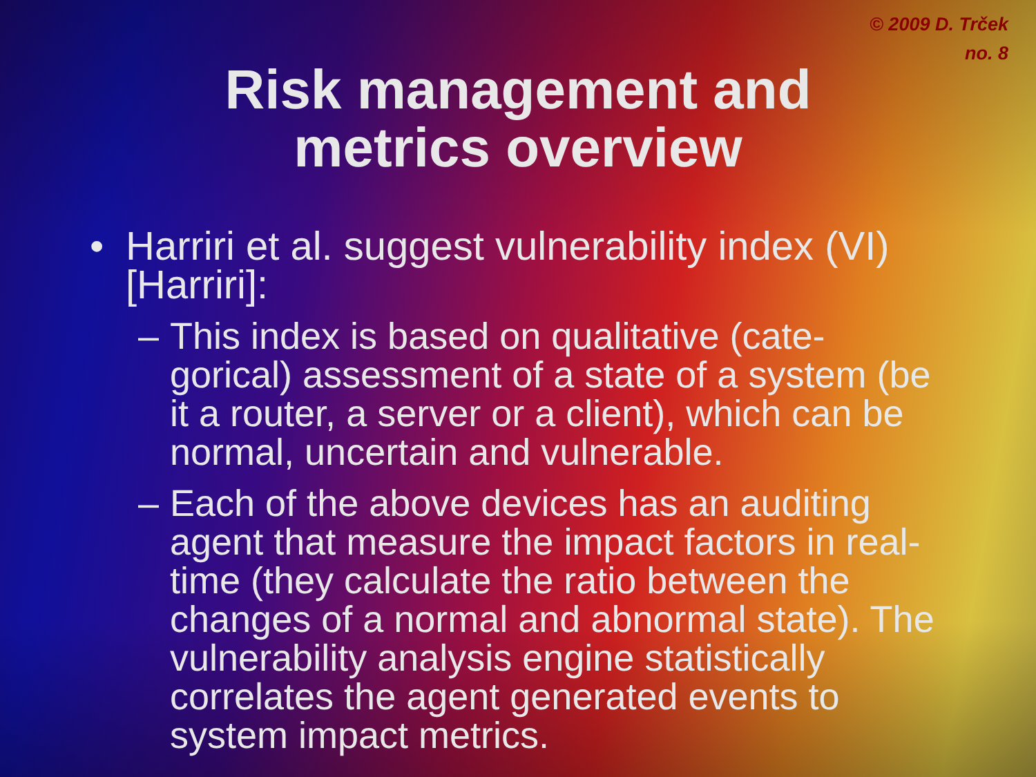© 2009 D. Trček
no. 8
Risk management and
metrics overview
• Harriri et al. suggest vulnerability index (VI) [Harriri]:
– This index is based on qualitative (cate-gorical) assessment of a state of a system (be it a router, a server or a client), which can be normal, uncertain and vulnerable.
– Each of the above devices has an auditing agent that measure the impact factors in real-time (they calculate the ratio between the changes of a normal and abnormal state). The vulnerability analysis engine statistically correlates the agent generated events to system impact metrics.